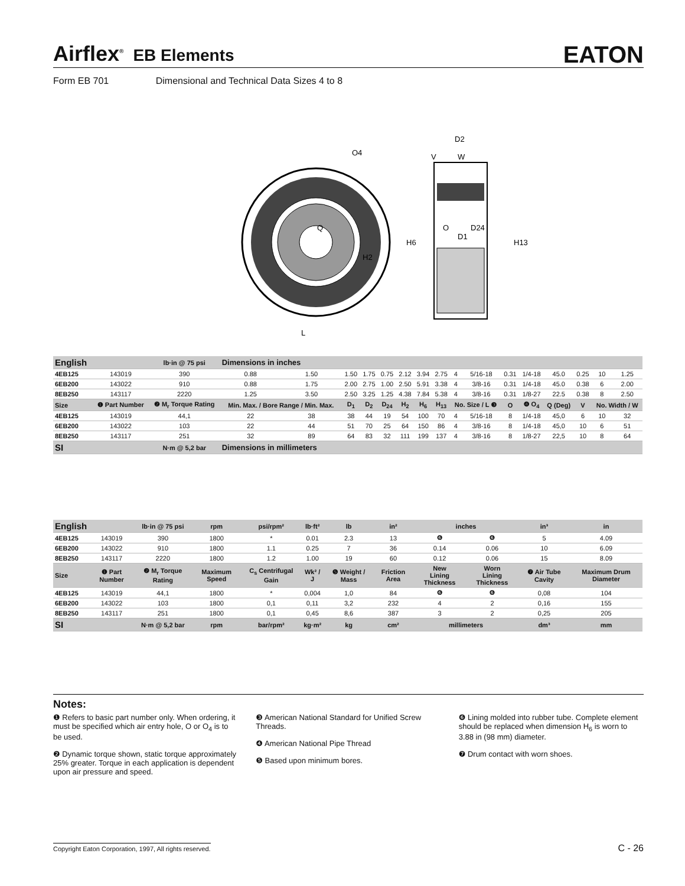Airflex<sup>®</sup> EB Elements EATON
Form EB 701 Dimensional and Technical Data Sizes 4 to 8
O4
Q
H2
L
D2
V
W
O
D24
D1
H6
H13
| English | | lb·in @ 75 psi | Dimensions in inches | | | | | | | | | | | | | | | |
| --- | --- | --- | --- | --- | --- | --- | --- | --- | --- | --- | --- | --- | --- | --- | --- | --- | --- | --- |
| 4EB125 | 143019 | 390 | 0.88 | 1.50 | 1.50 | 1.75 | 0.75 | 2.12 | 3.94 | 2.75 | 4 | 5/16-18 | 0.31 | 1/4-18 | 45.0 | 0.25 | 10 | 1.25 |
| 6EB200 | 143022 | 910 | 0.88 | 1.75 | 2.00 | 2.75 | 1.00 | 2.50 | 5.91 | 3.38 | 4 | 3/8-16 | 0.31 | 1/4-18 | 45.0 | 0.38 | 6 | 2.00 |
| 8EB250 | 143117 | 2220 | 1.25 | 3.50 | 2.50 | 3.25 | 1.25 | 4.38 | 7.84 | 5.38 | 4 | 3/8-16 | 0.31 | 1/8-27 | 22.5 | 0.38 | 8 | 2.50 |
| Size | ❶ Part Number | ❷ M<sub>r</sub> Torque Rating | Min. Max. / Bore Range / Min. Max. | | D<sub>1</sub> | D<sub>2</sub> | D<sub>24</sub> | H<sub>2</sub> | H<sub>6</sub> | H<sub>13</sub> | No. Size / L ❸ | | O | ❹ O<sub>4</sub> | Q (Deg) | V | No. Width / W | |
| 4EB125 | 143019 | 44,1 | 22 | 38 | 38 | 44 | 19 | 54 | 100 | 70 | 4 | 5/16-18 | 8 | 1/4-18 | 45,0 | 6 | 10 | 32 |
| 6EB200 | 143022 | 103 | 22 | 44 | 51 | 70 | 25 | 64 | 150 | 86 | 4 | 3/8-16 | 8 | 1/4-18 | 45,0 | 10 | 6 | 51 |
| 8EB250 | 143117 | 251 | 32 | 89 | 64 | 83 | 32 | 111 | 199 | 137 | 4 | 3/8-16 | 8 | 1/8-27 | 22,5 | 10 | 8 | 64 |
| SI | | N·m @ 5,2 bar | Dimensions in millimeters | | | | | | | | | | | | | | | |
| English | | lb·in @ 75 psi | rpm | psi/rpm² | lb·ft² | lb | in² | inches | | in³ | in |
| --- | --- | --- | --- | --- | --- | --- | --- | --- | --- | --- | --- |
| 4EB125 | 143019 | 390 | 1800 | * | 0.01 | 2.3 | 13 | ❻ | ❻ | 5 | 4.09 |
| 6EB200 | 143022 | 910 | 1800 | 1.1 | 0.25 | 7 | 36 | 0.14 | 0.06 | 10 | 6.09 |
| 8EB250 | 143117 | 2220 | 1800 | 1.2 | 1.00 | 19 | 60 | 0.12 | 0.06 | 15 | 8.09 |
| Size | ❶ Part Number | ❷ M<sub>r</sub> Torque Rating | Maximum Speed | C<sub>s</sub> Centrifugal Gain | Wk² / J | ❺ Weight / Mass | Friction Area | New Lining Thickness | Worn Lining Thickness | ❼ Air Tube Cavity | Maximum Drum Diameter |
| 4EB125 | 143019 | 44,1 | 1800 | * | 0,004 | 1,0 | 84 | ❻ | ❻ | 0,08 | 104 |
| 6EB200 | 143022 | 103 | 1800 | 0,1 | 0,11 | 3,2 | 232 | 4 | 2 | 0,16 | 155 |
| 8EB250 | 143117 | 251 | 1800 | 0,1 | 0,45 | 8,6 | 387 | 3 | 2 | 0,25 | 205 |
| SI | | N·m @ 5,2 bar | rpm | bar/rpm² | kg·m² | kg | cm² | millimeters | | dm³ | mm |
Notes:
❶ Refers to basic part number only. When ordering, it must be specified which air entry hole, O or O<sub>4</sub> is to be used.
❷ Dynamic torque shown, static torque approximately 25% greater. Torque in each application is dependent upon air pressure and speed.
❸ American National Standard for Unified Screw Threads.
❹ American National Pipe Thread
❺ Based upon minimum bores.
❻ Lining molded into rubber tube. Complete element should be replaced when dimension H<sub>6</sub> is worn to 3.88 in (98 mm) diameter.
❼ Drum contact with worn shoes.
Copyright Eaton Corporation, 1997, All rights reserved. C - 26